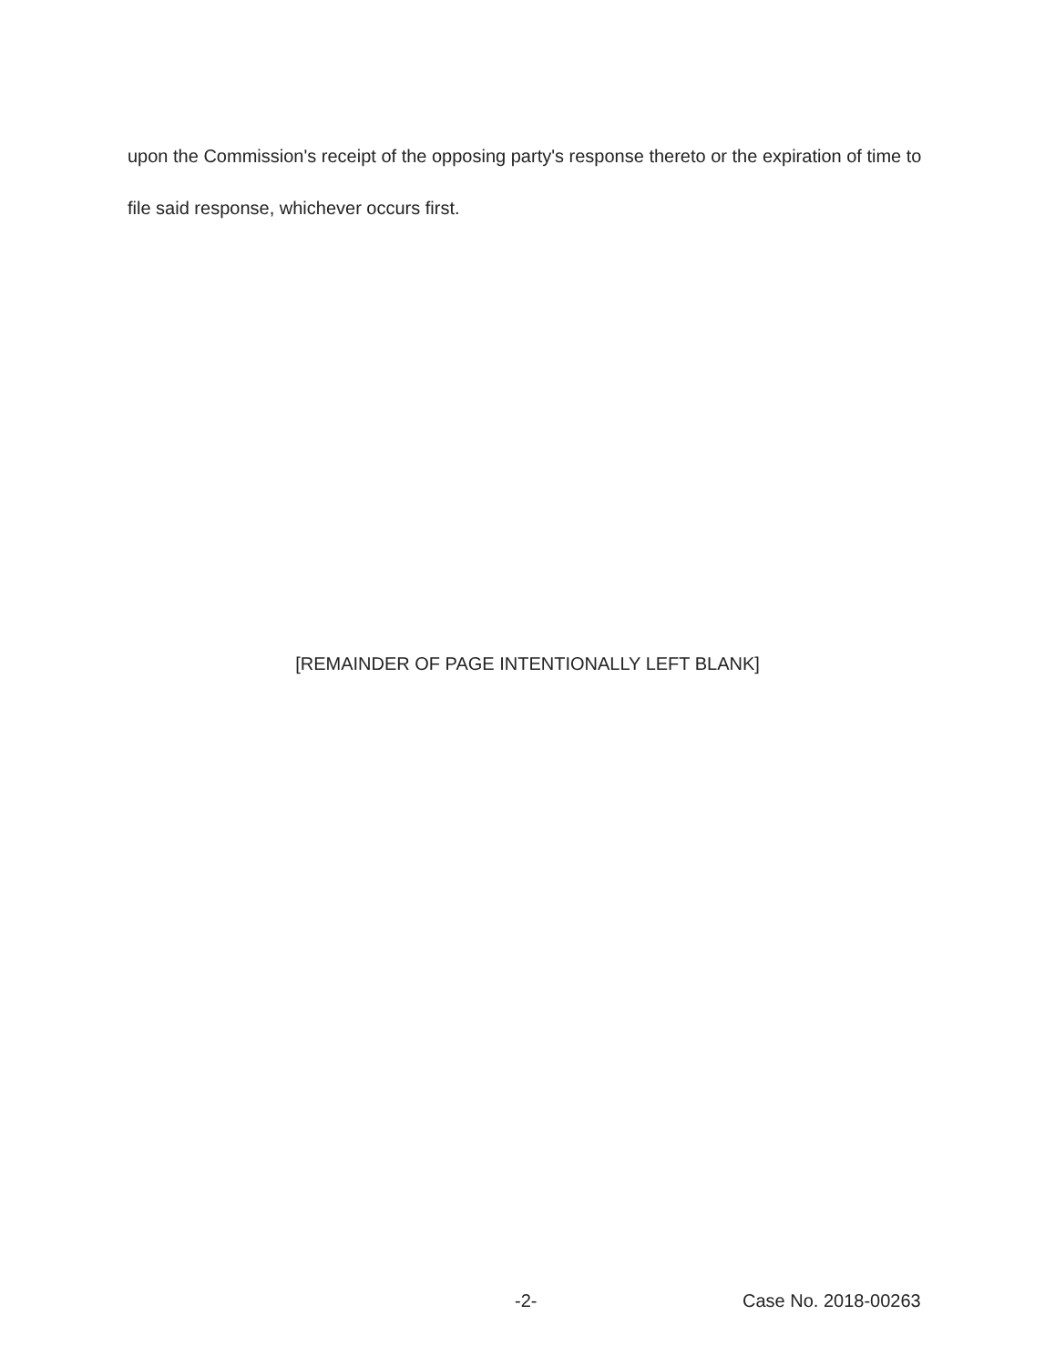upon the Commission's receipt of the opposing party's response thereto or the expiration of time to file said response, whichever occurs first.
[REMAINDER OF PAGE INTENTIONALLY LEFT BLANK]
-2- Case No. 2018-00263